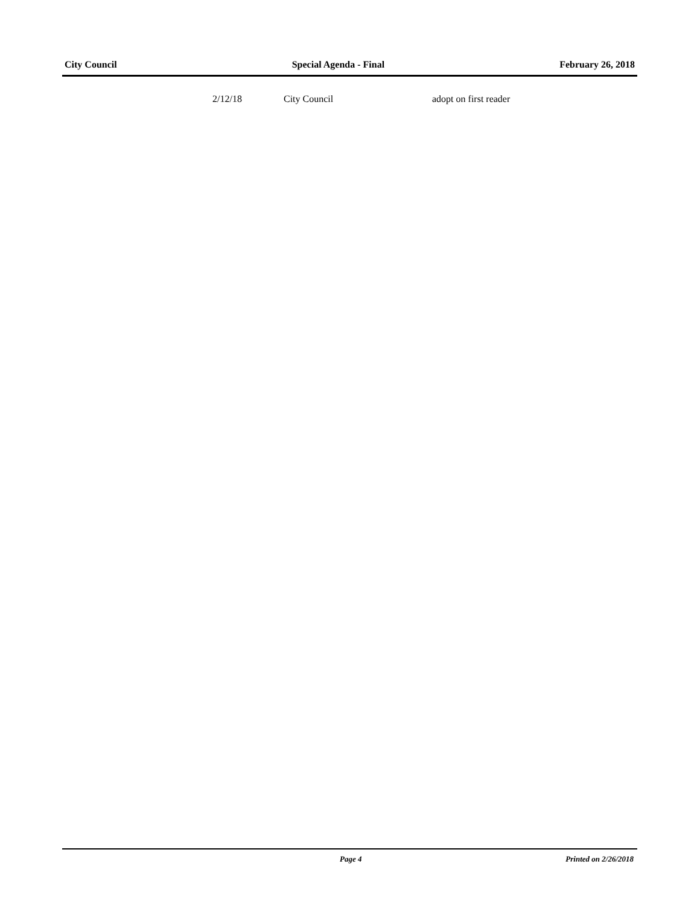City Council Special Agenda - Final February 26, 2018
| 2/12/18 | City Council | adopt on first reader |
Page 4 Printed on 2/26/2018